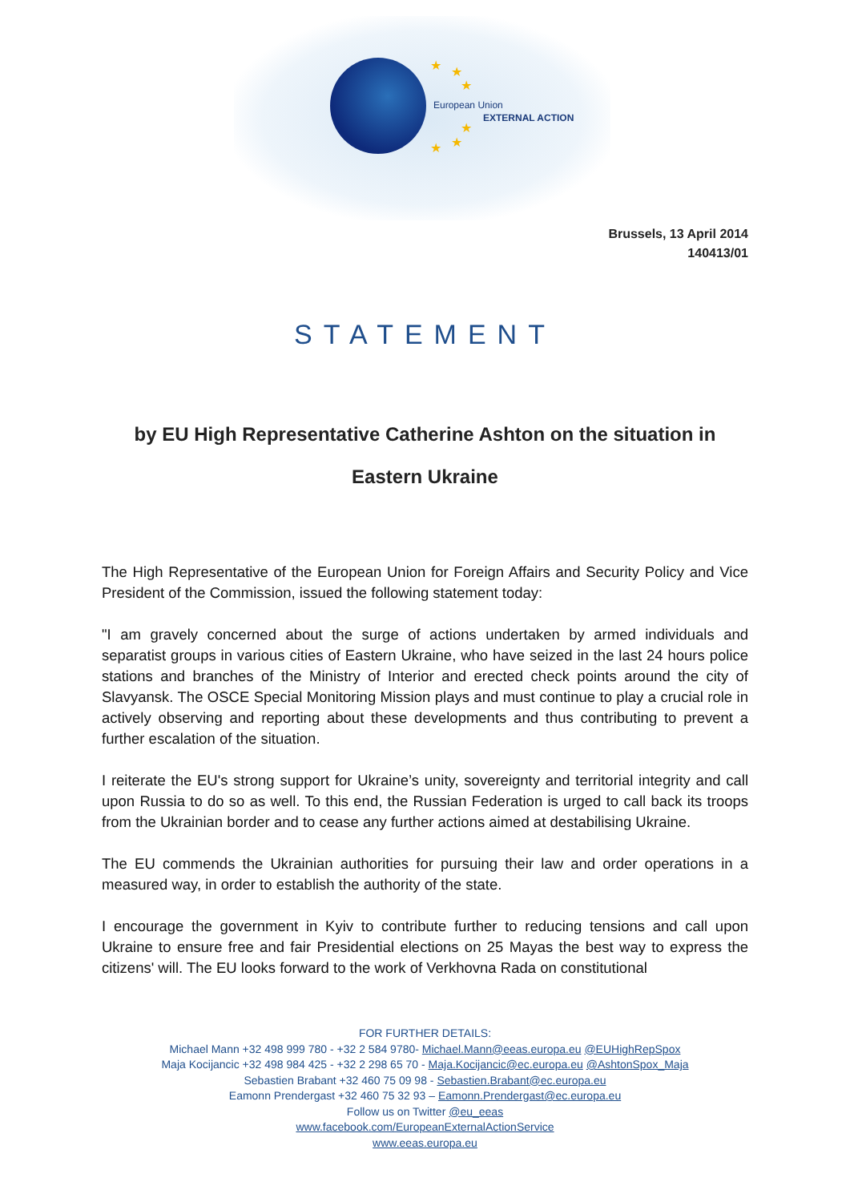★ ★
★
★
★ ★
European Union
EXTERNAL ACTION
Brussels, 13 April 2014
140413/01
STATEMENT
by EU High Representative Catherine Ashton on the situation in
Eastern Ukraine
The High Representative of the European Union for Foreign Affairs and Security Policy and Vice President of the Commission, issued the following statement today:
"I am gravely concerned about the surge of actions undertaken by armed individuals and separatist groups in various cities of Eastern Ukraine, who have seized in the last 24 hours police stations and branches of the Ministry of Interior and erected check points around the city of Slavyansk. The OSCE Special Monitoring Mission plays and must continue to play a crucial role in actively observing and reporting about these developments and thus contributing to prevent a further escalation of the situation.
I reiterate the EU's strong support for Ukraine’s unity, sovereignty and territorial integrity and call upon Russia to do so as well. To this end, the Russian Federation is urged to call back its troops from the Ukrainian border and to cease any further actions aimed at destabilising Ukraine.
The EU commends the Ukrainian authorities for pursuing their law and order operations in a measured way, in order to establish the authority of the state.
I encourage the government in Kyiv to contribute further to reducing tensions and call upon Ukraine to ensure free and fair Presidential elections on 25 Mayas the best way to express the citizens' will. The EU looks forward to the work of Verkhovna Rada on constitutional
FOR FURTHER DETAILS:
Michael Mann +32 498 999 780 - +32 2 584 9780- Michael.Mann@eeas.europa.eu @EUHighRepSpox
Maja Kocijancic +32 498 984 425 - +32 2 298 65 70 - Maja.Kocijancic@ec.europa.eu @AshtonSpox_Maja
Sebastien Brabant +32 460 75 09 98 - Sebastien.Brabant@ec.europa.eu
Eamonn Prendergast +32 460 75 32 93 – Eamonn.Prendergast@ec.europa.eu
Follow us on Twitter @eu_eeas
www.facebook.com/EuropeanExternalActionService
www.eeas.europa.eu